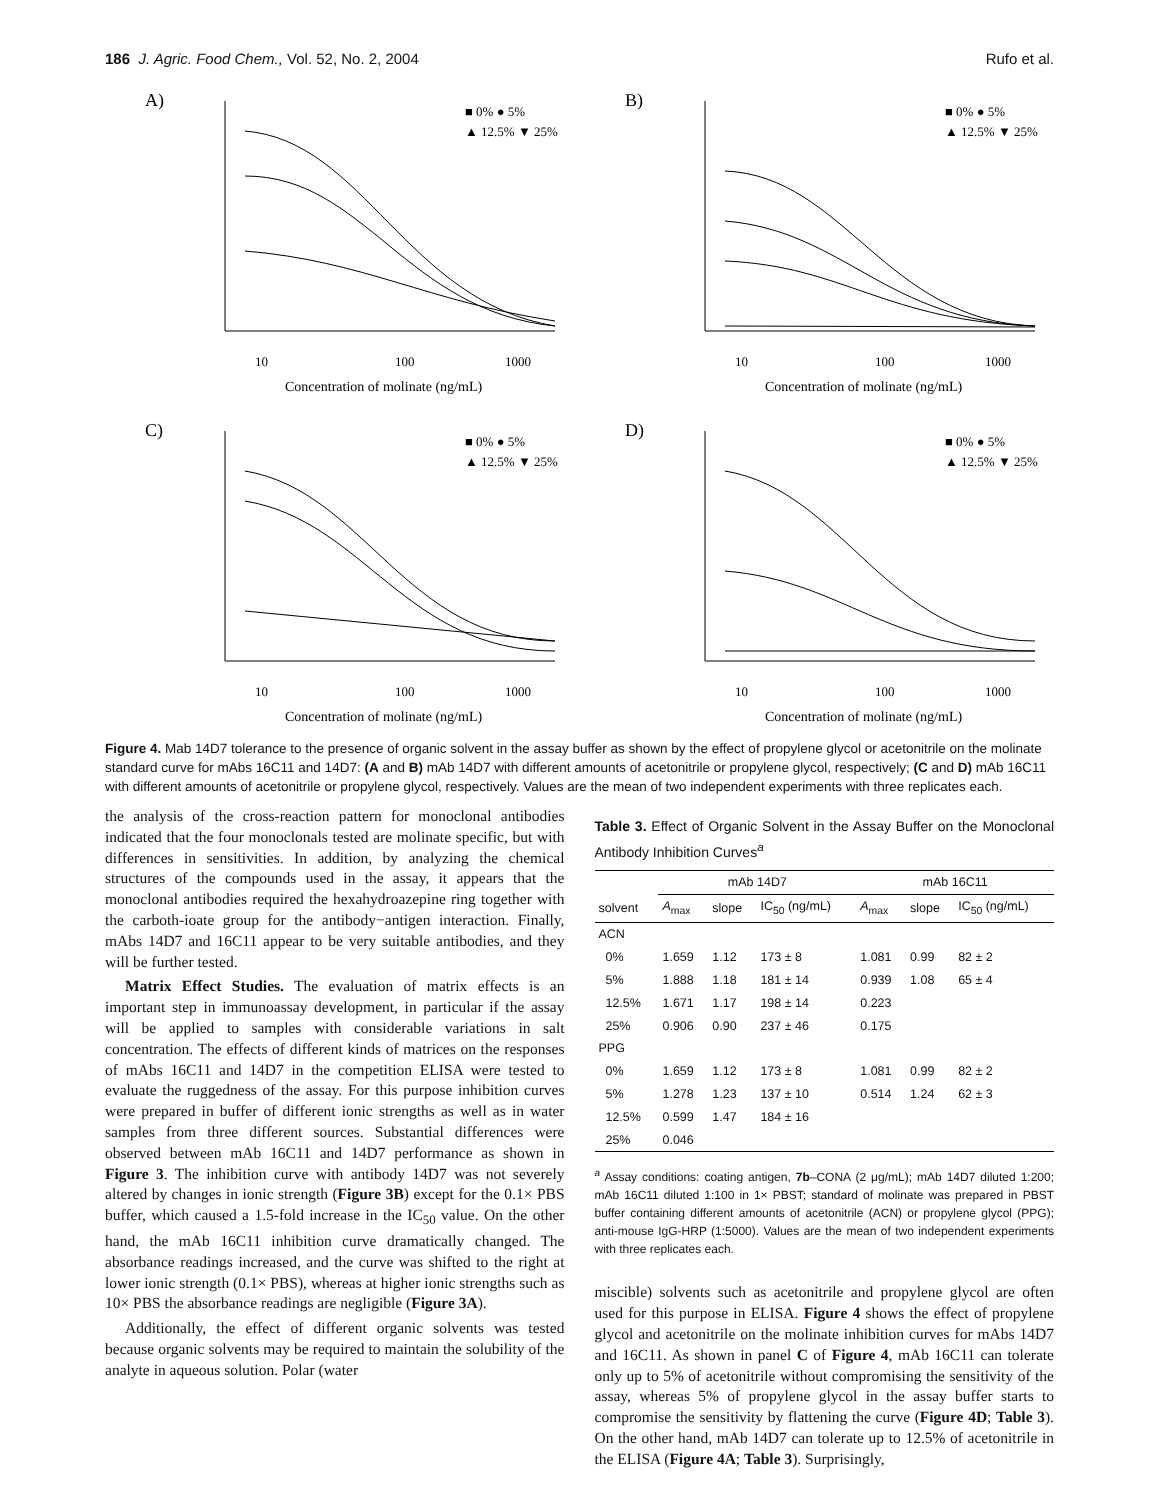186 J. Agric. Food Chem., Vol. 52, No. 2, 2004 Rufo et al.
A)
10
100
1000
Concentration of molinate (ng/mL)
■ 0% ● 5%
▲ 12.5% ▼ 25%
B)
10
100
1000
Concentration of molinate (ng/mL)
■ 0% ● 5%
▲ 12.5% ▼ 25%
C)
10
100
1000
Concentration of molinate (ng/mL)
■ 0% ● 5%
▲ 12.5% ▼ 25%
D)
10
100
1000
Concentration of molinate (ng/mL)
■ 0% ● 5%
▲ 12.5% ▼ 25%
Figure 4. Mab 14D7 tolerance to the presence of organic solvent in the assay buffer as shown by the effect of propylene glycol or acetonitrile on the molinate standard curve for mAbs 16C11 and 14D7: (A and B) mAb 14D7 with different amounts of acetonitrile or propylene glycol, respectively; (C and D) mAb 16C11 with different amounts of acetonitrile or propylene glycol, respectively. Values are the mean of two independent experiments with three replicates each.
the analysis of the cross-reaction pattern for monoclonal antibodies indicated that the four monoclonals tested are molinate specific, but with differences in sensitivities. In addition, by analyzing the chemical structures of the compounds used in the assay, it appears that the monoclonal antibodies required the hexahydroazepine ring together with the carboth-ioate group for the antibody−antigen interaction. Finally, mAbs 14D7 and 16C11 appear to be very suitable antibodies, and they will be further tested.
Matrix Effect Studies. The evaluation of matrix effects is an important step in immunoassay development, in particular if the assay will be applied to samples with considerable variations in salt concentration. The effects of different kinds of matrices on the responses of mAbs 16C11 and 14D7 in the competition ELISA were tested to evaluate the ruggedness of the assay. For this purpose inhibition curves were prepared in buffer of different ionic strengths as well as in water samples from three different sources. Substantial differences were observed between mAb 16C11 and 14D7 performance as shown in Figure 3. The inhibition curve with antibody 14D7 was not severely altered by changes in ionic strength (Figure 3B) except for the 0.1× PBS buffer, which caused a 1.5-fold increase in the IC<sub>50</sub> value. On the other hand, the mAb 16C11 inhibition curve dramatically changed. The absorbance readings increased, and the curve was shifted to the right at lower ionic strength (0.1× PBS), whereas at higher ionic strengths such as 10× PBS the absorbance readings are negligible (Figure 3A).
Additionally, the effect of different organic solvents was tested because organic solvents may be required to maintain the solubility of the analyte in aqueous solution. Polar (water
Table 3. Effect of Organic Solvent in the Assay Buffer on the Monoclonal Antibody Inhibition Curves<sup>a</sup>
| | mAb 14D7 | | | mAb 16C11 | | |
| --- | --- | --- | --- | --- | --- | --- |
| solvent | A<sub>max</sub> | slope | IC<sub>50</sub> (ng/mL) | A<sub>max</sub> | slope | IC<sub>50</sub> (ng/mL) |
| ACN | | | | | | |
| 0% | 1.659 | 1.12 | 173 ± 8 | 1.081 | 0.99 | 82 ± 2 |
| 5% | 1.888 | 1.18 | 181 ± 14 | 0.939 | 1.08 | 65 ± 4 |
| 12.5% | 1.671 | 1.17 | 198 ± 14 | 0.223 | | |
| 25% | 0.906 | 0.90 | 237 ± 46 | 0.175 | | |
| PPG | | | | | | |
| 0% | 1.659 | 1.12 | 173 ± 8 | 1.081 | 0.99 | 82 ± 2 |
| 5% | 1.278 | 1.23 | 137 ± 10 | 0.514 | 1.24 | 62 ± 3 |
| 12.5% | 0.599 | 1.47 | 184 ± 16 | | | |
| 25% | 0.046 | | | | | |
<sup>a</sup> Assay conditions: coating antigen, 7b–CONA (2 μg/mL); mAb 14D7 diluted 1:200; mAb 16C11 diluted 1:100 in 1× PBST; standard of molinate was prepared in PBST buffer containing different amounts of acetonitrile (ACN) or propylene glycol (PPG); anti-mouse IgG-HRP (1:5000). Values are the mean of two independent experiments with three replicates each.
miscible) solvents such as acetonitrile and propylene glycol are often used for this purpose in ELISA. Figure 4 shows the effect of propylene glycol and acetonitrile on the molinate inhibition curves for mAbs 14D7 and 16C11. As shown in panel C of Figure 4, mAb 16C11 can tolerate only up to 5% of acetonitrile without compromising the sensitivity of the assay, whereas 5% of propylene glycol in the assay buffer starts to compromise the sensitivity by flattening the curve (Figure 4D; Table 3). On the other hand, mAb 14D7 can tolerate up to 12.5% of acetonitrile in the ELISA (Figure 4A; Table 3). Surprisingly,